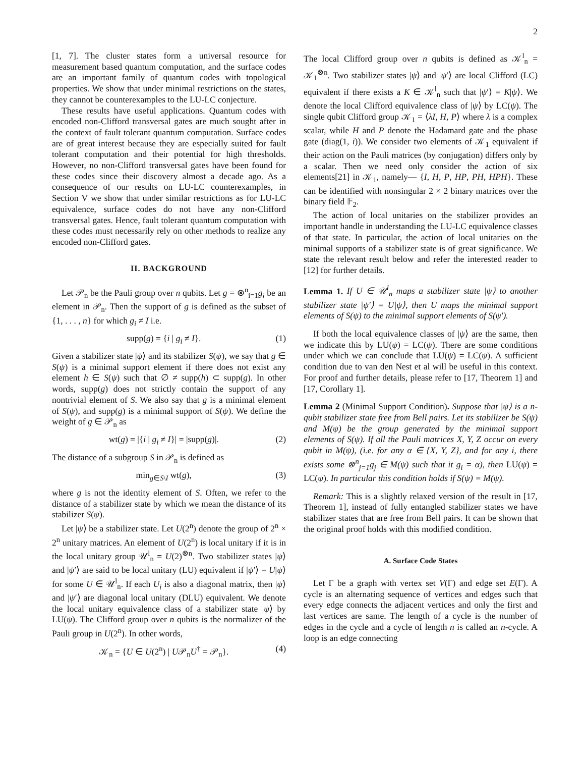2
[1, 7]. The cluster states form a universal resource for measurement based quantum computation, and the surface codes are an important family of quantum codes with topological properties. We show that under minimal restrictions on the states, they cannot be counterexamples to the LU-LC conjecture.
These results have useful applications. Quantum codes with encoded non-Clifford transversal gates are much sought after in the context of fault tolerant quantum computation. Surface codes are of great interest because they are especially suited for fault tolerant computation and their potential for high thresholds. However, no non-Clifford transversal gates have been found for these codes since their discovery almost a decade ago. As a consequence of our results on LU-LC counterexamples, in Section V we show that under similar restrictions as for LU-LC equivalence, surface codes do not have any non-Clifford transversal gates. Hence, fault tolerant quantum computation with these codes must necessarily rely on other methods to realize any encoded non-Clifford gates.
II. BACKGROUND
Let 𝒫<sub>n</sub> be the Pauli group over n qubits. Let g = ⊗<sup>n</sup><sub>i=1</sub>g<sub>i</sub> be an element in 𝒫<sub>n</sub>. Then the support of g is defined as the subset of {1, . . . , n} for which g<sub>i</sub> ≠ I i.e.
supp(g) = {i | g<sub>i</sub> ≠ I}. (1)
Given a stabilizer state |ψ⟩ and its stabilizer S(ψ), we say that g ∈ S(ψ) is a minimal support element if there does not exist any element h ∈ S(ψ) such that ∅ ≠ supp(h) ⊂ supp(g). In other words, supp(g) does not strictly contain the support of any nontrivial element of S. We also say that g is a minimal element of S(ψ), and supp(g) is a minimal support of S(ψ). We define the weight of g ∈ 𝒫<sub>n</sub> as
wt(g) = |{i | g<sub>i</sub> ≠ I}| = |supp(g)|. (2)
The distance of a subgroup S in 𝒫<sub>n</sub> is defined as
min<sub>g∈S\I</sub> wt(g), (3)
where g is not the identity element of S. Often, we refer to the distance of a stabilizer state by which we mean the distance of its stabilizer S(ψ).
Let |ψ⟩ be a stabilizer state. Let U(2<sup>n</sup>) denote the group of 2<sup>n</sup> × 2<sup>n</sup> unitary matrices. An element of U(2<sup>n</sup>) is local unitary if it is in the local unitary group 𝒰<sup>l</sup><sub>n</sub> = U(2)<sup>⊗n</sup>. Two stabilizer states |ψ⟩ and |ψ′⟩ are said to be local unitary (LU) equivalent if |ψ′⟩ = U|ψ⟩ for some U ∈ 𝒰<sup>l</sup><sub>n</sub>. If each U<sub>i</sub> is also a diagonal matrix, then |ψ⟩ and |ψ′⟩ are diagonal local unitary (DLU) equivalent. We denote the local unitary equivalence class of a stabilizer state |ψ⟩ by LU(ψ). The Clifford group over n qubits is the normalizer of the Pauli group in U(2<sup>n</sup>). In other words,
𝒦<sub>n</sub> = {U ∈ U(2<sup>n</sup>) | U𝒫<sub>n</sub>U<sup>†</sup> = 𝒫<sub>n</sub>}. (4)
The local Clifford group over n qubits is defined as 𝒦<sup>l</sup><sub>n</sub> = 𝒦<sub>1</sub><sup>⊗n</sup>. Two stabilizer states |ψ⟩ and |ψ′⟩ are local Clifford (LC) equivalent if there exists a K ∈ 𝒦<sup>l</sup><sub>n</sub> such that |ψ′⟩ = K|ψ⟩. We denote the local Clifford equivalence class of |ψ⟩ by LC(ψ). The single qubit Clifford group 𝒦<sub>1</sub> = ⟨λI, H, P⟩ where λ is a complex scalar, while H and P denote the Hadamard gate and the phase gate (diag(1, i)). We consider two elements of 𝒦<sub>1</sub> equivalent if their action on the Pauli matrices (by conjugation) differs only by a scalar. Then we need only consider the action of six elements[21] in 𝒦<sub>1</sub>, namely— {I, H, P, HP, PH, HPH}. These can be identified with nonsingular 2 × 2 binary matrices over the binary field 𝔽<sub>2</sub>.
The action of local unitaries on the stabilizer provides an important handle in understanding the LU-LC equivalence classes of that state. In particular, the action of local unitaries on the minimal supports of a stabilizer state is of great significance. We state the relevant result below and refer the interested reader to [12] for further details.
Lemma 1. If U ∈ 𝒰<sup>l</sup><sub>n</sub> maps a stabilizer state |ψ⟩ to another stabilizer state |ψ′⟩ = U|ψ⟩, then U maps the minimal support elements of S(ψ) to the minimal support elements of S(ψ′).
If both the local equivalence classes of |ψ⟩ are the same, then we indicate this by LU(ψ) = LC(ψ). There are some conditions under which we can conclude that LU(ψ) = LC(ψ). A sufficient condition due to van den Nest et al will be useful in this context. For proof and further details, please refer to [17, Theorem 1] and [17, Corollary 1].
Lemma 2 (Minimal Support Condition). Suppose that |ψ⟩ is a n-qubit stabilizer state free from Bell pairs. Let its stabilizer be S(ψ) and M(ψ) be the group generated by the minimal support elements of S(ψ). If all the Pauli matrices X, Y, Z occur on every qubit in M(ψ), (i.e. for any α ∈ {X, Y, Z}, and for any i, there exists some ⊗<sup>n</sup><sub>j=1</sub>g<sub>j</sub> ∈ M(ψ) such that it g<sub>i</sub> = α), then LU(ψ) = LC(ψ). In particular this condition holds if S(ψ) = M(ψ).
Remark: This is a slightly relaxed version of the result in [17, Theorem 1], instead of fully entangled stabilizer states we have stabilizer states that are free from Bell pairs. It can be shown that the original proof holds with this modified condition.
A. Surface Code States
Let Γ be a graph with vertex set V(Γ) and edge set E(Γ). A cycle is an alternating sequence of vertices and edges such that every edge connects the adjacent vertices and only the first and last vertices are same. The length of a cycle is the number of edges in the cycle and a cycle of length n is called an n-cycle. A loop is an edge connecting